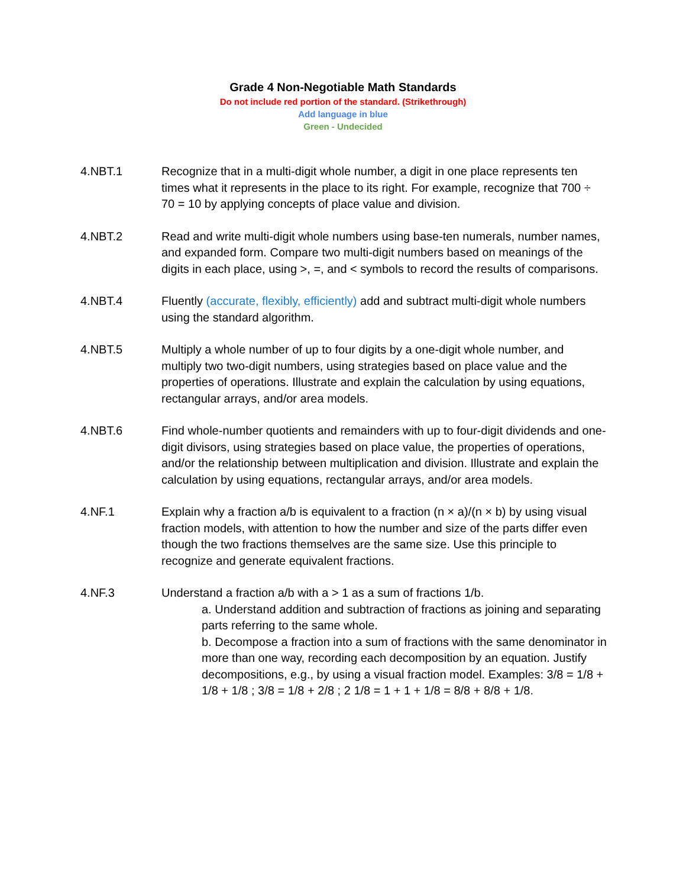Grade 4 Non-Negotiable Math Standards
Do not include red portion of the standard. (Strikethrough)
Add language in blue
Green - Undecided
4.NBT.1 Recognize that in a multi-digit whole number, a digit in one place represents ten times what it represents in the place to its right. For example, recognize that 700 ÷ 70 = 10 by applying concepts of place value and division.
4.NBT.2 Read and write multi-digit whole numbers using base-ten numerals, number names, and expanded form. Compare two multi-digit numbers based on meanings of the digits in each place, using >, =, and < symbols to record the results of comparisons.
4.NBT.4 Fluently (accurate, flexibly, efficiently) add and subtract multi-digit whole numbers using the standard algorithm.
4.NBT.5 Multiply a whole number of up to four digits by a one-digit whole number, and multiply two two-digit numbers, using strategies based on place value and the properties of operations. Illustrate and explain the calculation by using equations, rectangular arrays, and/or area models.
4.NBT.6 Find whole-number quotients and remainders with up to four-digit dividends and one-digit divisors, using strategies based on place value, the properties of operations, and/or the relationship between multiplication and division. Illustrate and explain the calculation by using equations, rectangular arrays, and/or area models.
4.NF.1 Explain why a fraction a/b is equivalent to a fraction (n × a)/(n × b) by using visual fraction models, with attention to how the number and size of the parts differ even though the two fractions themselves are the same size. Use this principle to recognize and generate equivalent fractions.
4.NF.3 Understand a fraction a/b with a > 1 as a sum of fractions 1/b.
a. Understand addition and subtraction of fractions as joining and separating parts referring to the same whole.
b. Decompose a fraction into a sum of fractions with the same denominator in more than one way, recording each decomposition by an equation. Justify decompositions, e.g., by using a visual fraction model. Examples: 3/8 = 1/8 + 1/8 + 1/8 ; 3/8 = 1/8 + 2/8 ; 2 1/8 = 1 + 1 + 1/8 = 8/8 + 8/8 + 1/8.